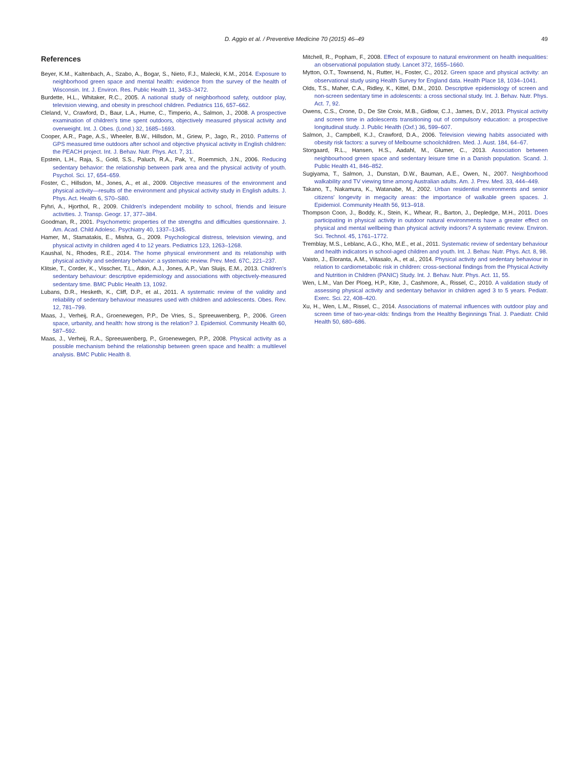D. Aggio et al. / Preventive Medicine 70 (2015) 46–49
49
References
Beyer, K.M., Kaltenbach, A., Szabo, A., Bogar, S., Nieto, F.J., Malecki, K.M., 2014. Exposure to neighborhood green space and mental health: evidence from the survey of the health of Wisconsin. Int. J. Environ. Res. Public Health 11, 3453–3472.
Burdette, H.L., Whitaker, R.C., 2005. A national study of neighborhood safety, outdoor play, television viewing, and obesity in preschool children. Pediatrics 116, 657–662.
Cleland, V., Crawford, D., Baur, L.A., Hume, C., Timperio, A., Salmon, J., 2008. A prospective examination of children's time spent outdoors, objectively measured physical activity and overweight. Int. J. Obes. (Lond.) 32, 1685–1693.
Cooper, A.R., Page, A.S., Wheeler, B.W., Hillsdon, M., Griew, P., Jago, R., 2010. Patterns of GPS measured time outdoors after school and objective physical activity in English children: the PEACH project. Int. J. Behav. Nutr. Phys. Act. 7, 31.
Epstein, L.H., Raja, S., Gold, S.S., Paluch, R.A., Pak, Y., Roemmich, J.N., 2006. Reducing sedentary behavior: the relationship between park area and the physical activity of youth. Psychol. Sci. 17, 654–659.
Foster, C., Hillsdon, M., Jones, A., et al., 2009. Objective measures of the environment and physical activity—results of the environment and physical activity study in English adults. J. Phys. Act. Health 6, S70–S80.
Fyhri, A., Hjorthol, R., 2009. Children's independent mobility to school, friends and leisure activities. J. Transp. Geogr. 17, 377–384.
Goodman, R., 2001. Psychometric properties of the strengths and difficulties questionnaire. J. Am. Acad. Child Adolesc. Psychiatry 40, 1337–1345.
Hamer, M., Stamatakis, E., Mishra, G., 2009. Psychological distress, television viewing, and physical activity in children aged 4 to 12 years. Pediatrics 123, 1263–1268.
Kaushal, N., Rhodes, R.E., 2014. The home physical environment and its relationship with physical activity and sedentary behavior: a systematic review. Prev. Med. 67C, 221–237.
Klitsie, T., Corder, K., Visscher, T.L., Atkin, A.J., Jones, A.P., Van Sluijs, E.M., 2013. Children's sedentary behaviour: descriptive epidemiology and associations with objectively-measured sedentary time. BMC Public Health 13, 1092.
Lubans, D.R., Hesketh, K., Cliff, D.P., et al., 2011. A systematic review of the validity and reliability of sedentary behaviour measures used with children and adolescents. Obes. Rev. 12, 781–799.
Maas, J., Verheij, R.A., Groenewegen, P.P., De Vries, S., Spreeuwenberg, P., 2006. Green space, urbanity, and health: how strong is the relation? J. Epidemiol. Community Health 60, 587–592.
Maas, J., Verheij, R.A., Spreeuwenberg, P., Groenewegen, P.P., 2008. Physical activity as a possible mechanism behind the relationship between green space and health: a multilevel analysis. BMC Public Health 8.
Mitchell, R., Popham, F., 2008. Effect of exposure to natural environment on health inequalities: an observational population study. Lancet 372, 1655–1660.
Mytton, O.T., Townsend, N., Rutter, H., Foster, C., 2012. Green space and physical activity: an observational study using Health Survey for England data. Health Place 18, 1034–1041.
Olds, T.S., Maher, C.A., Ridley, K., Kittel, D.M., 2010. Descriptive epidemiology of screen and non-screen sedentary time in adolescents: a cross sectional study. Int. J. Behav. Nutr. Phys. Act. 7, 92.
Owens, C.S., Crone, D., De Ste Croix, M.B., Gidlow, C.J., James, D.V., 2013. Physical activity and screen time in adolescents transitioning out of compulsory education: a prospective longitudinal study. J. Public Health (Oxf.) 36, 599–607.
Salmon, J., Campbell, K.J., Crawford, D.A., 2006. Television viewing habits associated with obesity risk factors: a survey of Melbourne schoolchildren. Med. J. Aust. 184, 64–67.
Storgaard, R.L., Hansen, H.S., Aadahl, M., Glumer, C., 2013. Association between neighbourhood green space and sedentary leisure time in a Danish population. Scand. J. Public Health 41, 846–852.
Sugiyama, T., Salmon, J., Dunstan, D.W., Bauman, A.E., Owen, N., 2007. Neighborhood walkability and TV viewing time among Australian adults. Am. J. Prev. Med. 33, 444–449.
Takano, T., Nakamura, K., Watanabe, M., 2002. Urban residential environments and senior citizens' longevity in megacity areas: the importance of walkable green spaces. J. Epidemiol. Community Health 56, 913–918.
Thompson Coon, J., Boddy, K., Stein, K., Whear, R., Barton, J., Depledge, M.H., 2011. Does participating in physical activity in outdoor natural environments have a greater effect on physical and mental wellbeing than physical activity indoors? A systematic review. Environ. Sci. Technol. 45, 1761–1772.
Tremblay, M.S., Leblanc, A.G., Kho, M.E., et al., 2011. Systematic review of sedentary behaviour and health indicators in school-aged children and youth. Int. J. Behav. Nutr. Phys. Act. 8, 98.
Vaisto, J., Eloranta, A.M., Viitasalo, A., et al., 2014. Physical activity and sedentary behaviour in relation to cardiometabolic risk in children: cross-sectional findings from the Physical Activity and Nutrition in Children (PANIC) Study. Int. J. Behav. Nutr. Phys. Act. 11, 55.
Wen, L.M., Van Der Ploeg, H.P., Kite, J., Cashmore, A., Rissel, C., 2010. A validation study of assessing physical activity and sedentary behavior in children aged 3 to 5 years. Pediatr. Exerc. Sci. 22, 408–420.
Xu, H., Wen, L.M., Rissel, C., 2014. Associations of maternal influences with outdoor play and screen time of two-year-olds: findings from the Healthy Beginnings Trial. J. Paediatr. Child Health 50, 680–686.